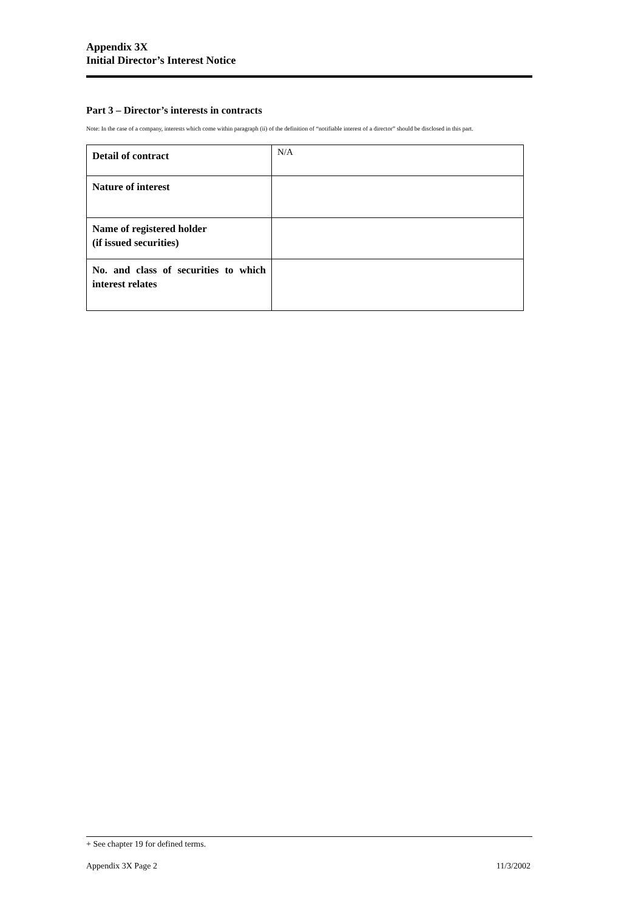Appendix 3X
Initial Director’s Interest Notice
Part 3 – Director’s interests in contracts
Note: In the case of a company, interests which come within paragraph (ii) of the definition of “notifiable interest of a director” should be disclosed in this part.
| Detail of contract | N/A |
| Nature of interest | |
| Name of registered holder (if issued securities) | |
| No. and class of securities to which interest relates | |
+ See chapter 19 for defined terms.
Appendix 3X Page 2 11/3/2002